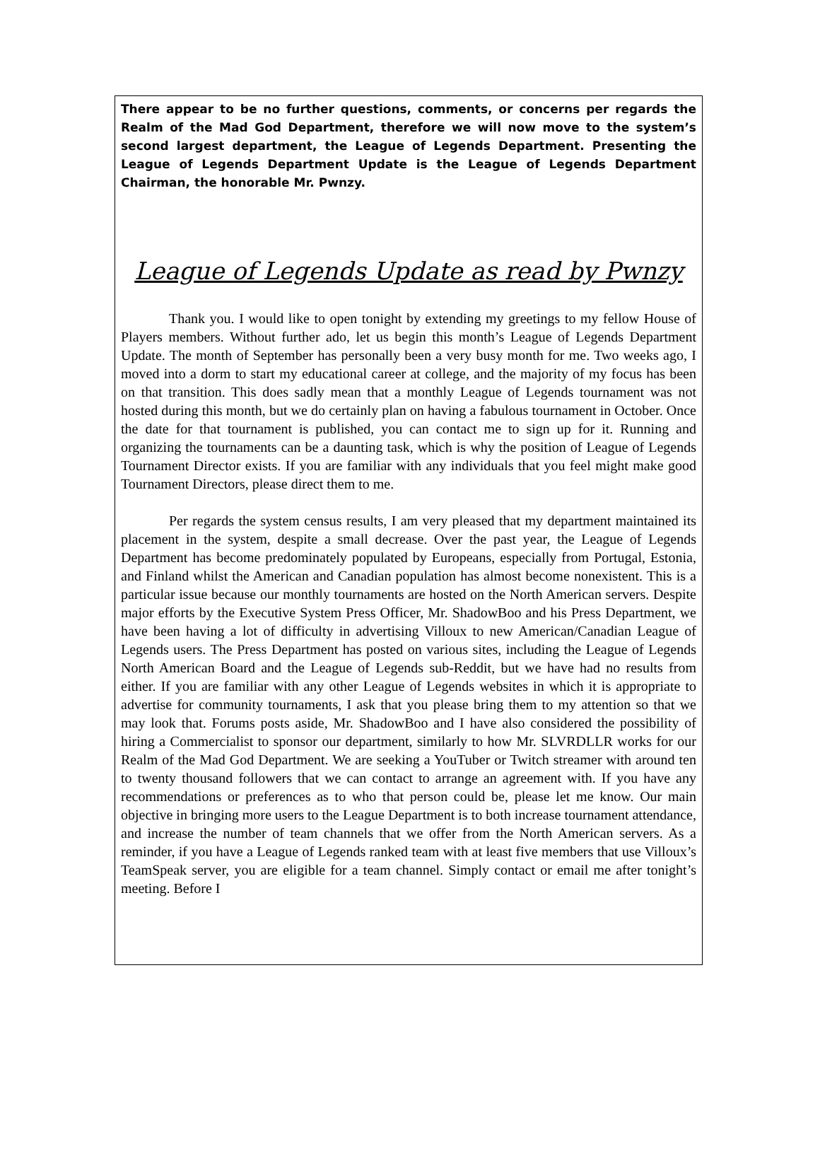There appear to be no further questions, comments, or concerns per regards the Realm of the Mad God Department, therefore we will now move to the system’s second largest department, the League of Legends Department. Presenting the League of Legends Department Update is the League of Legends Department Chairman, the honorable Mr. Pwnzy.
League of Legends Update as read by Pwnzy
Thank you. I would like to open tonight by extending my greetings to my fellow House of Players members. Without further ado, let us begin this month’s League of Legends Department Update. The month of September has personally been a very busy month for me. Two weeks ago, I moved into a dorm to start my educational career at college, and the majority of my focus has been on that transition. This does sadly mean that a monthly League of Legends tournament was not hosted during this month, but we do certainly plan on having a fabulous tournament in October. Once the date for that tournament is published, you can contact me to sign up for it. Running and organizing the tournaments can be a daunting task, which is why the position of League of Legends Tournament Director exists. If you are familiar with any individuals that you feel might make good Tournament Directors, please direct them to me.
Per regards the system census results, I am very pleased that my department maintained its placement in the system, despite a small decrease. Over the past year, the League of Legends Department has become predominately populated by Europeans, especially from Portugal, Estonia, and Finland whilst the American and Canadian population has almost become nonexistent. This is a particular issue because our monthly tournaments are hosted on the North American servers. Despite major efforts by the Executive System Press Officer, Mr. ShadowBoo and his Press Department, we have been having a lot of difficulty in advertising Villoux to new American/Canadian League of Legends users. The Press Department has posted on various sites, including the League of Legends North American Board and the League of Legends sub-Reddit, but we have had no results from either. If you are familiar with any other League of Legends websites in which it is appropriate to advertise for community tournaments, I ask that you please bring them to my attention so that we may look that. Forums posts aside, Mr. ShadowBoo and I have also considered the possibility of hiring a Commercialist to sponsor our department, similarly to how Mr. SLVRDLLR works for our Realm of the Mad God Department. We are seeking a YouTuber or Twitch streamer with around ten to twenty thousand followers that we can contact to arrange an agreement with. If you have any recommendations or preferences as to who that person could be, please let me know. Our main objective in bringing more users to the League Department is to both increase tournament attendance, and increase the number of team channels that we offer from the North American servers. As a reminder, if you have a League of Legends ranked team with at least five members that use Villoux’s TeamSpeak server, you are eligible for a team channel. Simply contact or email me after tonight’s meeting. Before I